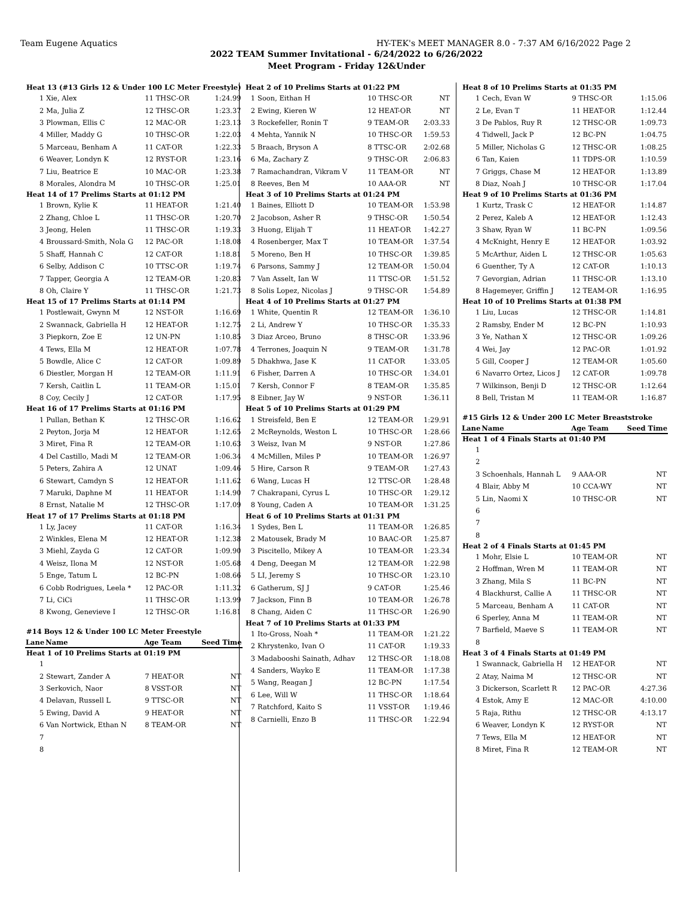Team Eugene Aquatics HY-TEK's MEET MANAGER 8.0 - 7:37 AM 6/16/2022 Page 2
2022 TEAM Summer Invitational - 6/24/2022 to 6/26/2022
Meet Program - Friday 12&Under
| Heat 13 (#13 Girls 12 & Under 100 LC Meter Freestyle) | | | |
| 1 | Xie, Alex | 11 THSC-OR | 1:24.99 |
| 2 | Ma, Julia Z | 12 THSC-OR | 1:23.37 |
| 3 | Plowman, Ellis C | 12 MAC-OR | 1:23.13 |
| 4 | Miller, Maddy G | 10 THSC-OR | 1:22.03 |
| 5 | Marceau, Benham A | 11 CAT-OR | 1:22.33 |
| 6 | Weaver, Londyn K | 12 RYST-OR | 1:23.16 |
| 7 | Liu, Beatrice E | 10 MAC-OR | 1:23.38 |
| 8 | Morales, Alondra M | 10 THSC-OR | 1:25.01 |
| Heat 14 of 17 Prelims Starts at 01:12 PM | | | |
| 1 | Brown, Kylie K | 11 HEAT-OR | 1:21.40 |
| 2 | Zhang, Chloe L | 11 THSC-OR | 1:20.70 |
| 3 | Jeong, Helen | 11 THSC-OR | 1:19.33 |
| 4 | Broussard-Smith, Nola G | 12 PAC-OR | 1:18.08 |
| 5 | Shaff, Hannah C | 12 CAT-OR | 1:18.81 |
| 6 | Selby, Addison C | 10 TTSC-OR | 1:19.74 |
| 7 | Tapper, Georgia A | 12 TEAM-OR | 1:20.83 |
| 8 | Oh, Claire Y | 11 THSC-OR | 1:21.73 |
| Heat 15 of 17 Prelims Starts at 01:14 PM | | | |
| 1 | Postlewait, Gwynn M | 12 NST-OR | 1:16.69 |
| 2 | Swannack, Gabriella H | 12 HEAT-OR | 1:12.75 |
| 3 | Piepkorn, Zoe E | 12 UN-PN | 1:10.85 |
| 4 | Tews, Ella M | 12 HEAT-OR | 1:07.78 |
| 5 | Bowdle, Alice C | 12 CAT-OR | 1:09.89 |
| 6 | Diestler, Morgan H | 12 TEAM-OR | 1:11.91 |
| 7 | Kersh, Caitlin L | 11 TEAM-OR | 1:15.01 |
| 8 | Coy, Cecily J | 12 CAT-OR | 1:17.95 |
| Heat 16 of 17 Prelims Starts at 01:16 PM | | | |
| 1 | Pullan, Bethan K | 12 THSC-OR | 1:16.62 |
| 2 | Peyton, Jorja M | 12 HEAT-OR | 1:12.65 |
| 3 | Miret, Fina R | 12 TEAM-OR | 1:10.63 |
| 4 | Del Castillo, Madi M | 12 TEAM-OR | 1:06.34 |
| 5 | Peters, Zahira A | 12 UNAT | 1:09.46 |
| 6 | Stewart, Camdyn S | 12 HEAT-OR | 1:11.62 |
| 7 | Maruki, Daphne M | 11 HEAT-OR | 1:14.90 |
| 8 | Ernst, Natalie M | 12 THSC-OR | 1:17.09 |
| Heat 17 of 17 Prelims Starts at 01:18 PM | | | |
| 1 | Ly, Jacey | 11 CAT-OR | 1:16.34 |
| 2 | Winkles, Elena M | 12 HEAT-OR | 1:12.38 |
| 3 | Miehl, Zayda G | 12 CAT-OR | 1:09.90 |
| 4 | Weisz, Ilona M | 12 NST-OR | 1:05.68 |
| 5 | Enge, Tatum L | 12 BC-PN | 1:08.66 |
| 6 | Cobb Rodrigues, Leela * | 12 PAC-OR | 1:11.32 |
| 7 | Li, CiCi | 11 THSC-OR | 1:13.99 |
| 8 | Kwong, Genevieve I | 12 THSC-OR | 1:16.81 |
| #14 Boys 12 & Under 100 LC Meter Freestyle | | | |
| Lane | Name | Age Team | Seed Time |
| Heat 1 of 10 Prelims Starts at 01:19 PM | | | |
| 1 | | | |
| 2 | Stewart, Zander A | 7 HEAT-OR | NT |
| 3 | Serkovich, Naor | 8 VSST-OR | NT |
| 4 | Delavan, Russell L | 9 TTSC-OR | NT |
| 5 | Ewing, David A | 9 HEAT-OR | NT |
| 6 | Van Nortwick, Ethan N | 8 TEAM-OR | NT |
| 7 | | | |
| 8 | | | |
| Heat 2 of 10 Prelims Starts at 01:22 PM | | | |
| 1 | Soon, Eithan H | 10 THSC-OR | NT |
| 2 | Ewing, Kieren W | 12 HEAT-OR | NT |
| 3 | Rockefeller, Ronin T | 9 TEAM-OR | 2:03.33 |
| 4 | Mehta, Yannik N | 10 THSC-OR | 1:59.53 |
| 5 | Braach, Bryson A | 8 TTSC-OR | 2:02.68 |
| 6 | Ma, Zachary Z | 9 THSC-OR | 2:06.83 |
| 7 | Ramachandran, Vikram V | 11 TEAM-OR | NT |
| 8 | Reeves, Ben M | 10 AAA-OR | NT |
| Heat 3 of 10 Prelims Starts at 01:24 PM | | | |
| 1 | Baines, Elliott D | 10 TEAM-OR | 1:53.98 |
| 2 | Jacobson, Asher R | 9 THSC-OR | 1:50.54 |
| 3 | Huong, Elijah T | 11 HEAT-OR | 1:42.27 |
| 4 | Rosenberger, Max T | 10 TEAM-OR | 1:37.54 |
| 5 | Moreno, Ben H | 10 THSC-OR | 1:39.85 |
| 6 | Parsons, Sammy J | 12 TEAM-OR | 1:50.04 |
| 7 | Van Asselt, Ian W | 11 TTSC-OR | 1:51.52 |
| 8 | Solis Lopez, Nicolas J | 9 THSC-OR | 1:54.89 |
| Heat 4 of 10 Prelims Starts at 01:27 PM | | | |
| 1 | White, Quentin R | 12 TEAM-OR | 1:36.10 |
| 2 | Li, Andrew Y | 10 THSC-OR | 1:35.33 |
| 3 | Diaz Arceo, Bruno | 8 THSC-OR | 1:33.96 |
| 4 | Terrones, Joaquin N | 9 TEAM-OR | 1:31.78 |
| 5 | Dhakhwa, Jase K | 11 CAT-OR | 1:33.05 |
| 6 | Fisher, Darren A | 10 THSC-OR | 1:34.01 |
| 7 | Kersh, Connor F | 8 TEAM-OR | 1:35.85 |
| 8 | Eibner, Jay W | 9 NST-OR | 1:36.11 |
| Heat 5 of 10 Prelims Starts at 01:29 PM | | | |
| 1 | Streisfeld, Ben E | 12 TEAM-OR | 1:29.91 |
| 2 | McReynolds, Weston L | 10 THSC-OR | 1:28.66 |
| 3 | Weisz, Ivan M | 9 NST-OR | 1:27.86 |
| 4 | McMillen, Miles P | 10 TEAM-OR | 1:26.97 |
| 5 | Hire, Carson R | 9 TEAM-OR | 1:27.43 |
| 6 | Wang, Lucas H | 12 TTSC-OR | 1:28.48 |
| 7 | Chakrapani, Cyrus L | 10 THSC-OR | 1:29.12 |
| 8 | Young, Caden A | 10 TEAM-OR | 1:31.25 |
| Heat 6 of 10 Prelims Starts at 01:31 PM | | | |
| 1 | Sydes, Ben L | 11 TEAM-OR | 1:26.85 |
| 2 | Matousek, Brady M | 10 BAAC-OR | 1:25.87 |
| 3 | Piscitello, Mikey A | 10 TEAM-OR | 1:23.34 |
| 4 | Deng, Deegan M | 12 TEAM-OR | 1:22.98 |
| 5 | LI, Jeremy S | 10 THSC-OR | 1:23.10 |
| 6 | Gatherum, SJ J | 9 CAT-OR | 1:25.46 |
| 7 | Jackson, Finn B | 10 TEAM-OR | 1:26.78 |
| 8 | Chang, Aiden C | 11 THSC-OR | 1:26.90 |
| Heat 7 of 10 Prelims Starts at 01:33 PM | | | |
| 1 | Ito-Gross, Noah * | 11 TEAM-OR | 1:21.22 |
| 2 | Khrystenko, Ivan O | 11 CAT-OR | 1:19.33 |
| 3 | Madabooshi Sainath, Adhav | 12 THSC-OR | 1:18.08 |
| 4 | Sanders, Wayko E | 11 TEAM-OR | 1:17.38 |
| 5 | Wang, Reagan J | 12 BC-PN | 1:17.54 |
| 6 | Lee, Will W | 11 THSC-OR | 1:18.64 |
| 7 | Ratchford, Kaito S | 11 VSST-OR | 1:19.46 |
| 8 | Carnielli, Enzo B | 11 THSC-OR | 1:22.94 |
| Heat 8 of 10 Prelims Starts at 01:35 PM | | | |
| 1 | Cech, Evan W | 9 THSC-OR | 1:15.06 |
| 2 | Le, Evan T | 11 HEAT-OR | 1:12.44 |
| 3 | De Pablos, Ruy R | 12 THSC-OR | 1:09.73 |
| 4 | Tidwell, Jack P | 12 BC-PN | 1:04.75 |
| 5 | Miller, Nicholas G | 12 THSC-OR | 1:08.25 |
| 6 | Tan, Kaien | 11 TDPS-OR | 1:10.59 |
| 7 | Griggs, Chase M | 12 HEAT-OR | 1:13.89 |
| 8 | Diaz, Noah J | 10 THSC-OR | 1:17.04 |
| Heat 9 of 10 Prelims Starts at 01:36 PM | | | |
| 1 | Kurtz, Trask C | 12 HEAT-OR | 1:14.87 |
| 2 | Perez, Kaleb A | 12 HEAT-OR | 1:12.43 |
| 3 | Shaw, Ryan W | 11 BC-PN | 1:09.56 |
| 4 | McKnight, Henry E | 12 HEAT-OR | 1:03.92 |
| 5 | McArthur, Aiden L | 12 THSC-OR | 1:05.63 |
| 6 | Guenther, Ty A | 12 CAT-OR | 1:10.13 |
| 7 | Gevorgian, Adrian | 11 THSC-OR | 1:13.10 |
| 8 | Hagemeyer, Griffin J | 12 TEAM-OR | 1:16.95 |
| Heat 10 of 10 Prelims Starts at 01:38 PM | | | |
| 1 | Liu, Lucas | 12 THSC-OR | 1:14.81 |
| 2 | Ramsby, Ender M | 12 BC-PN | 1:10.93 |
| 3 | Ye, Nathan X | 12 THSC-OR | 1:09.26 |
| 4 | Wei, Jay | 12 PAC-OR | 1:01.92 |
| 5 | Gill, Cooper J | 12 TEAM-OR | 1:05.60 |
| 6 | Navarro Ortez, Licos J | 12 CAT-OR | 1:09.78 |
| 7 | Wilkinson, Benji D | 12 THSC-OR | 1:12.64 |
| 8 | Bell, Tristan M | 11 TEAM-OR | 1:16.87 |
| #15 Girls 12 & Under 200 LC Meter Breaststroke | | | |
| Lane | Name | Age Team | Seed Time |
| Heat 1 of 4 Finals Starts at 01:40 PM | | | |
| 1 | | | |
| 2 | | | |
| 3 | Schoenhals, Hannah L | 9 AAA-OR | NT |
| 4 | Blair, Abby M | 10 CCA-WY | NT |
| 5 | Lin, Naomi X | 10 THSC-OR | NT |
| 6 | | | |
| 7 | | | |
| 8 | | | |
| Heat 2 of 4 Finals Starts at 01:45 PM | | | |
| 1 | Mohr, Elsie L | 10 TEAM-OR | NT |
| 2 | Hoffman, Wren M | 11 TEAM-OR | NT |
| 3 | Zhang, Mila S | 11 BC-PN | NT |
| 4 | Blackhurst, Callie A | 11 THSC-OR | NT |
| 5 | Marceau, Benham A | 11 CAT-OR | NT |
| 6 | Sperley, Anna M | 11 TEAM-OR | NT |
| 7 | Barfield, Maeve S | 11 TEAM-OR | NT |
| 8 | | | |
| Heat 3 of 4 Finals Starts at 01:49 PM | | | |
| 1 | Swannack, Gabriella H | 12 HEAT-OR | NT |
| 2 | Atay, Naima M | 12 THSC-OR | NT |
| 3 | Dickerson, Scarlett R | 12 PAC-OR | 4:27.36 |
| 4 | Estok, Amy E | 12 MAC-OR | 4:10.00 |
| 5 | Raja, Rithu | 12 THSC-OR | 4:13.17 |
| 6 | Weaver, Londyn K | 12 RYST-OR | NT |
| 7 | Tews, Ella M | 12 HEAT-OR | NT |
| 8 | Miret, Fina R | 12 TEAM-OR | NT |